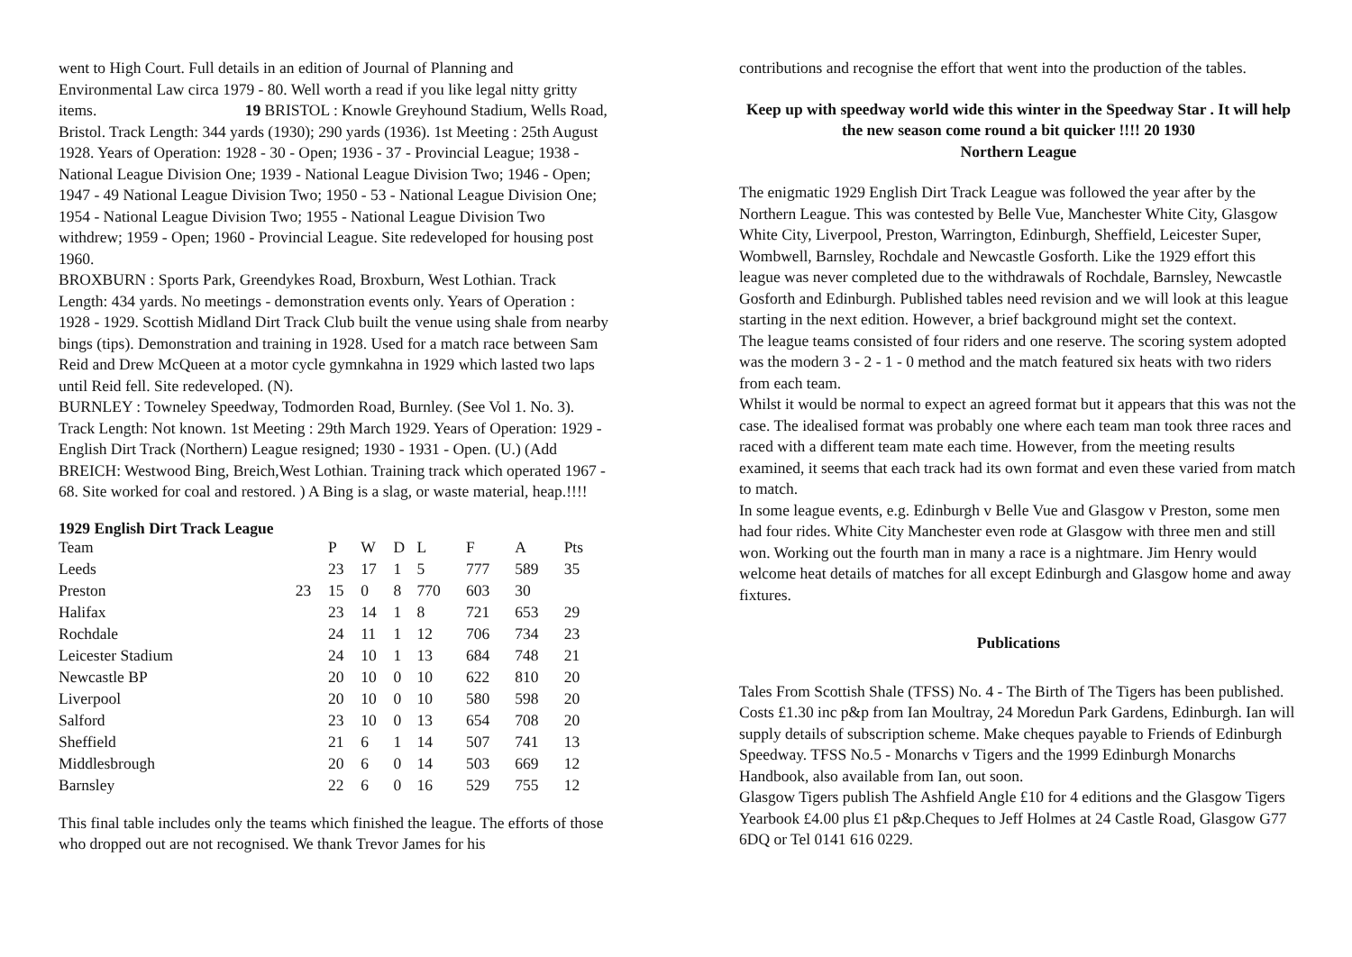went to High Court. Full details in an edition of Journal of Planning and Environmental Law circa 1979 - 80. Well worth a read if you like legal nitty gritty items. 19 BRISTOL : Knowle Greyhound Stadium, Wells Road, Bristol. Track Length: 344 yards (1930); 290 yards (1936). 1st Meeting : 25th August 1928. Years of Operation: 1928 - 30 - Open; 1936 - 37 - Provincial League; 1938 - National League Division One; 1939 - National League Division Two; 1946 - Open; 1947 - 49 National League Division Two; 1950 - 53 - National League Division One; 1954 - National League Division Two; 1955 - National League Division Two withdrew; 1959 - Open; 1960 - Provincial League. Site redeveloped for housing post 1960.
BROXBURN : Sports Park, Greendykes Road, Broxburn, West Lothian. Track Length: 434 yards. No meetings - demonstration events only. Years of Operation : 1928 - 1929. Scottish Midland Dirt Track Club built the venue using shale from nearby bings (tips). Demonstration and training in 1928. Used for a match race between Sam Reid and Drew McQueen at a motor cycle gymnkahna in 1929 which lasted two laps until Reid fell. Site redeveloped. (N).
BURNLEY : Towneley Speedway, Todmorden Road, Burnley. (See Vol 1. No. 3). Track Length: Not known. 1st Meeting : 29th March 1929. Years of Operation: 1929 - English Dirt Track (Northern) League resigned; 1930 - 1931 - Open. (U.) (Add BREICH: Westwood Bing, Breich,West Lothian. Training track which operated 1967 - 68. Site worked for coal and restored. ) A Bing is a slag, or waste material, heap.!!!!
1929 English Dirt Track League
| Team | | P | W | D | L | F | A | Pts |
| --- | --- | --- | --- | --- | --- | --- | --- | --- |
| Leeds | | 23 | 17 | 1 | 5 | 777 | 589 | 35 |
| Preston | 23 | 15 | 0 | 8 | 770 | 603 | 30 | |
| Halifax | | 23 | 14 | 1 | 8 | 721 | 653 | 29 |
| Rochdale | | 24 | 11 | 1 | 12 | 706 | 734 | 23 |
| Leicester Stadium | | 24 | 10 | 1 | 13 | 684 | 748 | 21 |
| Newcastle BP | | 20 | 10 | 0 | 10 | 622 | 810 | 20 |
| Liverpool | | 20 | 10 | 0 | 10 | 580 | 598 | 20 |
| Salford | | 23 | 10 | 0 | 13 | 654 | 708 | 20 |
| Sheffield | | 21 | 6 | 1 | 14 | 507 | 741 | 13 |
| Middlesbrough | | 20 | 6 | 0 | 14 | 503 | 669 | 12 |
| Barnsley | | 22 | 6 | 0 | 16 | 529 | 755 | 12 |
This final table includes only the teams which finished the league. The efforts of those who dropped out are not recognised. We thank Trevor James for his
contributions and recognise the effort that went into the production of the tables.
Keep up with speedway world wide this winter in the Speedway Star . It will help the new season come round a bit quicker !!!! 20 1930
Northern League
The enigmatic 1929 English Dirt Track League was followed the year after by the Northern League. This was contested by Belle Vue, Manchester White City, Glasgow White City, Liverpool, Preston, Warrington, Edinburgh, Sheffield, Leicester Super, Wombwell, Barnsley, Rochdale and Newcastle Gosforth. Like the 1929 effort this league was never completed due to the withdrawals of Rochdale, Barnsley, Newcastle Gosforth and Edinburgh. Published tables need revision and we will look at this league starting in the next edition. However, a brief background might set the context.
The league teams consisted of four riders and one reserve. The scoring system adopted was the modern 3 - 2 - 1 - 0 method and the match featured six heats with two riders from each team.
Whilst it would be normal to expect an agreed format but it appears that this was not the case. The idealised format was probably one where each team man took three races and raced with a different team mate each time. However, from the meeting results examined, it seems that each track had its own format and even these varied from match to match.
In some league events, e.g. Edinburgh v Belle Vue and Glasgow v Preston, some men had four rides. White City Manchester even rode at Glasgow with three men and still won. Working out the fourth man in many a race is a nightmare. Jim Henry would welcome heat details of matches for all except Edinburgh and Glasgow home and away fixtures.
Publications
Tales From Scottish Shale (TFSS) No. 4 - The Birth of The Tigers has been published. Costs £1.30 inc p&p from Ian Moultray, 24 Moredun Park Gardens, Edinburgh. Ian will supply details of subscription scheme. Make cheques payable to Friends of Edinburgh Speedway. TFSS No.5 - Monarchs v Tigers and the 1999 Edinburgh Monarchs Handbook, also available from Ian, out soon.
Glasgow Tigers publish The Ashfield Angle £10 for 4 editions and the Glasgow Tigers Yearbook £4.00 plus £1 p&p.Cheques to Jeff Holmes at 24 Castle Road, Glasgow G77 6DQ or Tel 0141 616 0229.